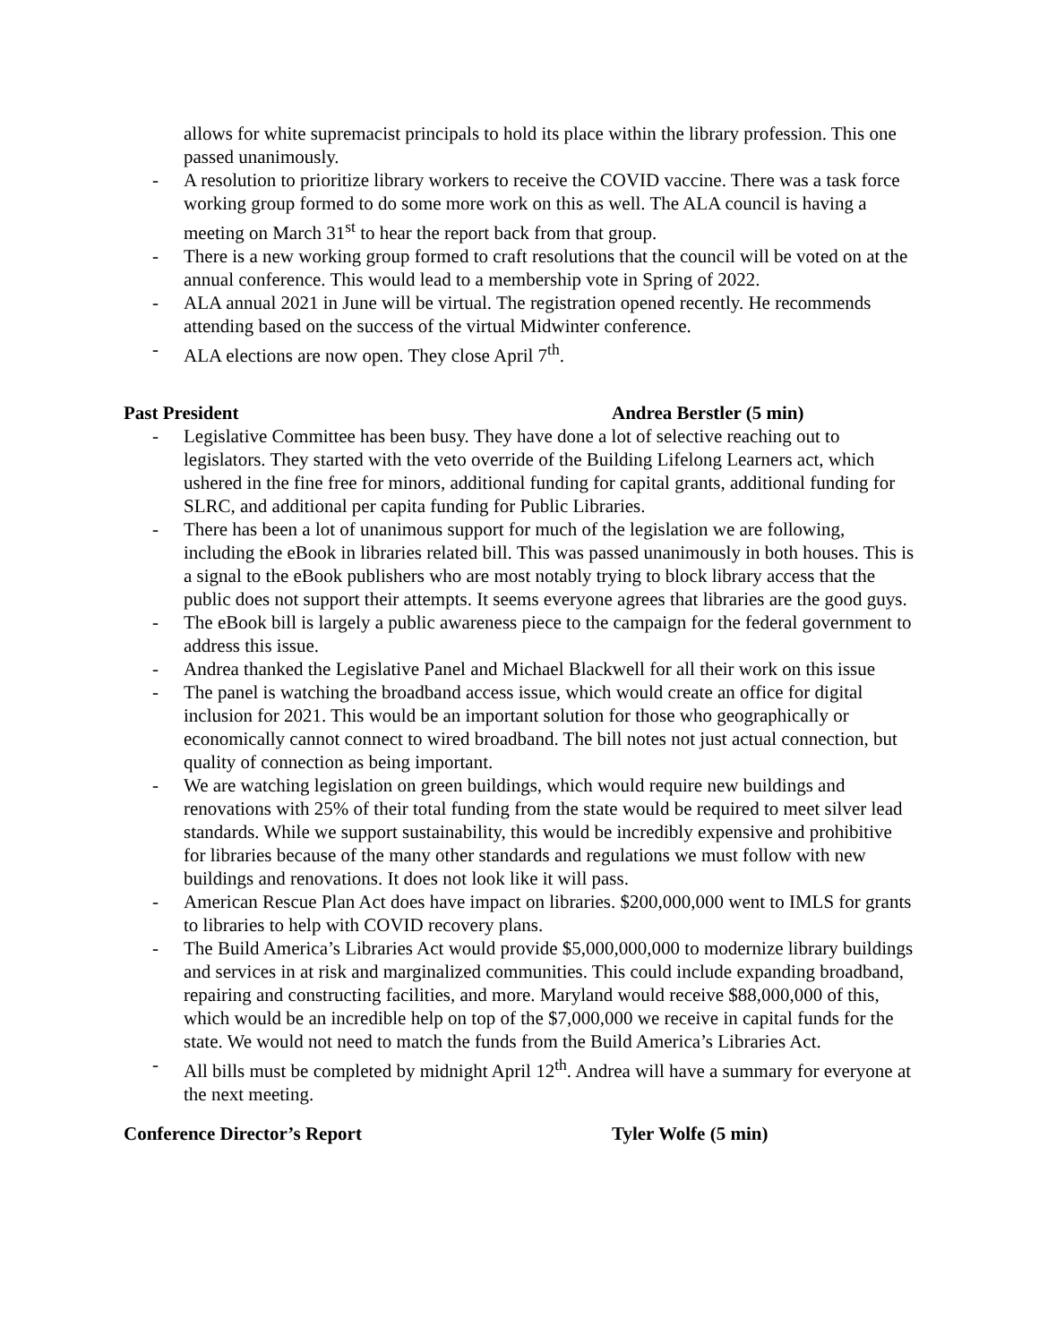allows for white supremacist principals to hold its place within the library profession. This one passed unanimously.
- A resolution to prioritize library workers to receive the COVID vaccine. There was a task force working group formed to do some more work on this as well. The ALA council is having a meeting on March 31<sup>st</sup> to hear the report back from that group.
- There is a new working group formed to craft resolutions that the council will be voted on at the annual conference. This would lead to a membership vote in Spring of 2022.
- ALA annual 2021 in June will be virtual. The registration opened recently. He recommends attending based on the success of the virtual Midwinter conference.
- ALA elections are now open. They close April 7<sup>th</sup>.
Past President Andrea Berstler (5 min)
- Legislative Committee has been busy. They have done a lot of selective reaching out to legislators. They started with the veto override of the Building Lifelong Learners act, which ushered in the fine free for minors, additional funding for capital grants, additional funding for SLRC, and additional per capita funding for Public Libraries.
- There has been a lot of unanimous support for much of the legislation we are following, including the eBook in libraries related bill. This was passed unanimously in both houses. This is a signal to the eBook publishers who are most notably trying to block library access that the public does not support their attempts. It seems everyone agrees that libraries are the good guys.
- The eBook bill is largely a public awareness piece to the campaign for the federal government to address this issue.
- Andrea thanked the Legislative Panel and Michael Blackwell for all their work on this issue
- The panel is watching the broadband access issue, which would create an office for digital inclusion for 2021. This would be an important solution for those who geographically or economically cannot connect to wired broadband. The bill notes not just actual connection, but quality of connection as being important.
- We are watching legislation on green buildings, which would require new buildings and renovations with 25% of their total funding from the state would be required to meet silver lead standards. While we support sustainability, this would be incredibly expensive and prohibitive for libraries because of the many other standards and regulations we must follow with new buildings and renovations. It does not look like it will pass.
- American Rescue Plan Act does have impact on libraries. $200,000,000 went to IMLS for grants to libraries to help with COVID recovery plans.
- The Build America’s Libraries Act would provide $5,000,000,000 to modernize library buildings and services in at risk and marginalized communities. This could include expanding broadband, repairing and constructing facilities, and more. Maryland would receive $88,000,000 of this, which would be an incredible help on top of the $7,000,000 we receive in capital funds for the state. We would not need to match the funds from the Build America’s Libraries Act.
- All bills must be completed by midnight April 12<sup>th</sup>. Andrea will have a summary for everyone at the next meeting.
Conference Director’s Report Tyler Wolfe (5 min)